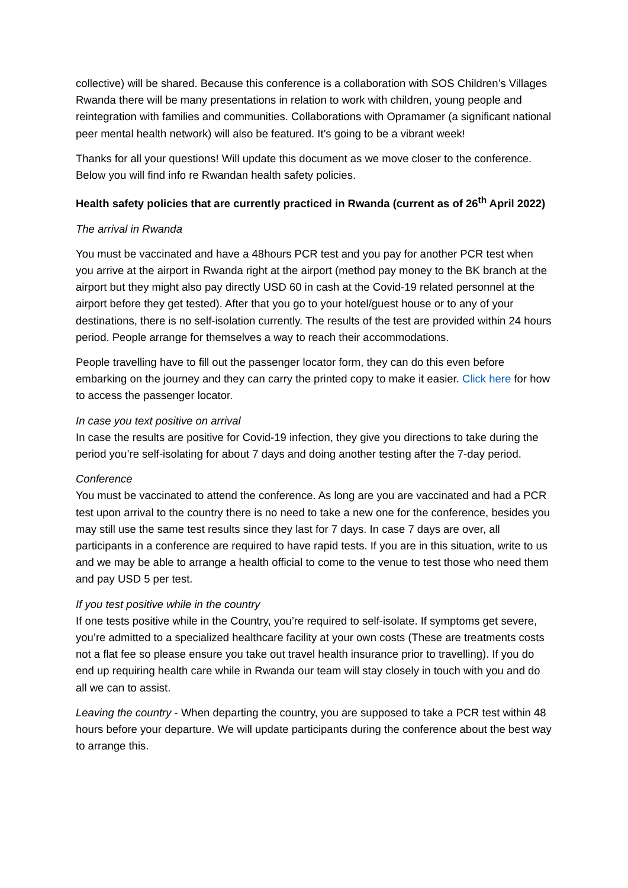collective) will be shared. Because this conference is a collaboration with SOS Children’s Villages Rwanda there will be many presentations in relation to work with children, young people and reintegration with families and communities. Collaborations with Opramamer (a significant national peer mental health network) will also be featured. It’s going to be a vibrant week!
Thanks for all your questions! Will update this document as we move closer to the conference. Below you will find info re Rwandan health safety policies.
Health safety policies that are currently practiced in Rwanda (current as of 26<sup>th</sup> April 2022)
The arrival in Rwanda
You must be vaccinated and have a 48hours PCR test and you pay for another PCR test when you arrive at the airport in Rwanda right at the airport (method pay money to the BK branch at the airport but they might also pay directly USD 60 in cash at the Covid-19 related personnel at the airport before they get tested). After that you go to your hotel/guest house or to any of your destinations, there is no self-isolation currently. The results of the test are provided within 24 hours period. People arrange for themselves a way to reach their accommodations.
People travelling have to fill out the passenger locator form, they can do this even before embarking on the journey and they can carry the printed copy to make it easier. Click here for how to access the passenger locator.
In case you text positive on arrival
In case the results are positive for Covid-19 infection, they give you directions to take during the period you’re self-isolating for about 7 days and doing another testing after the 7-day period.
Conference
You must be vaccinated to attend the conference. As long are you are vaccinated and had a PCR test upon arrival to the country there is no need to take a new one for the conference, besides you may still use the same test results since they last for 7 days. In case 7 days are over, all participants in a conference are required to have rapid tests. If you are in this situation, write to us and we may be able to arrange a health official to come to the venue to test those who need them and pay USD 5 per test.
If you test positive while in the country
If one tests positive while in the Country, you’re required to self-isolate. If symptoms get severe, you’re admitted to a specialized healthcare facility at your own costs (These are treatments costs not a flat fee so please ensure you take out travel health insurance prior to travelling). If you do end up requiring health care while in Rwanda our team will stay closely in touch with you and do all we can to assist.
Leaving the country - When departing the country, you are supposed to take a PCR test within 48 hours before your departure. We will update participants during the conference about the best way to arrange this.